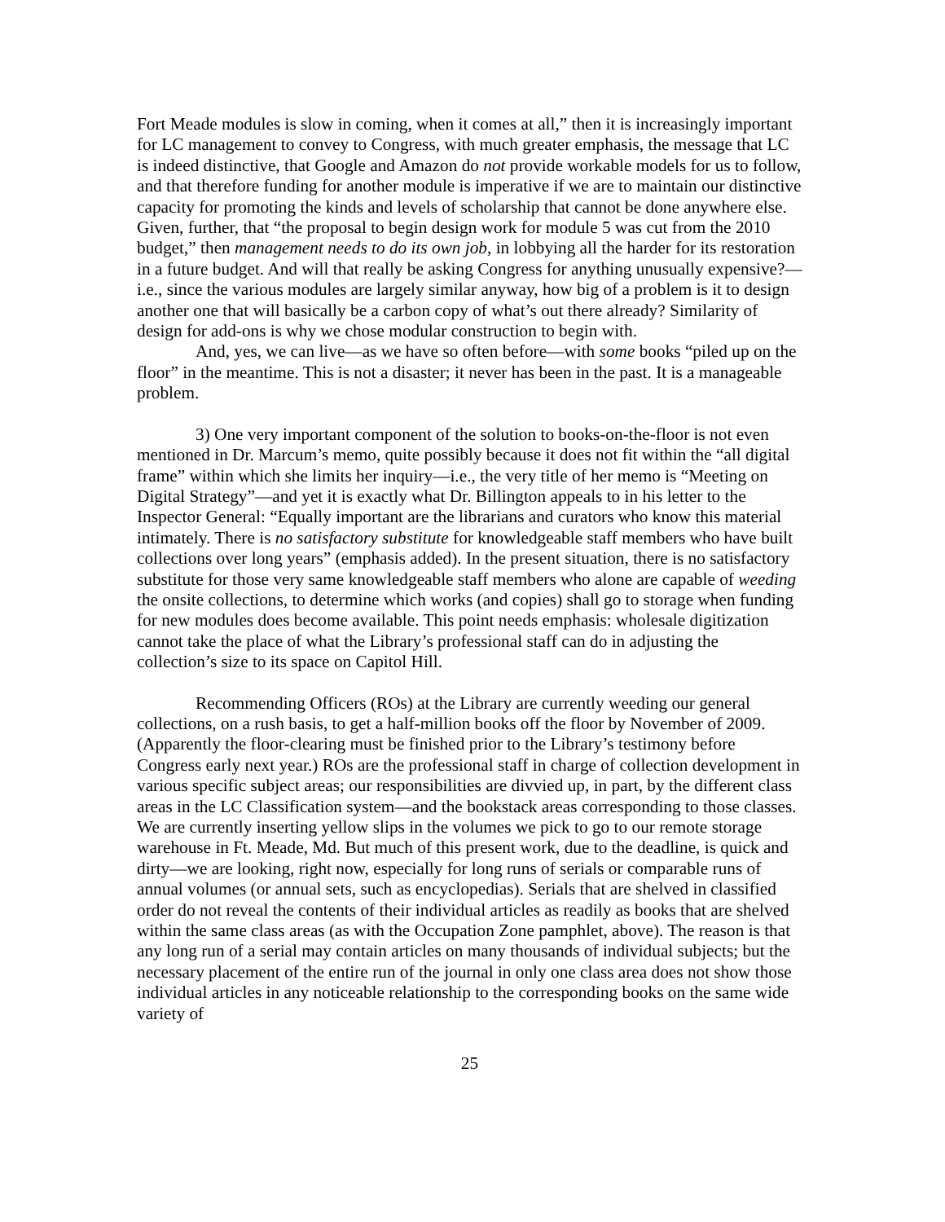Fort Meade modules is slow in coming, when it comes at all,” then it is increasingly important for LC management to convey to Congress, with much greater emphasis, the message that LC is indeed distinctive, that Google and Amazon do not provide workable models for us to follow, and that therefore funding for another module is imperative if we are to maintain our distinctive capacity for promoting the kinds and levels of scholarship that cannot be done anywhere else. Given, further, that “the proposal to begin design work for module 5 was cut from the 2010 budget,” then management needs to do its own job, in lobbying all the harder for its restoration in a future budget. And will that really be asking Congress for anything unusually expensive?—i.e., since the various modules are largely similar anyway, how big of a problem is it to design another one that will basically be a carbon copy of what’s out there already? Similarity of design for add-ons is why we chose modular construction to begin with.
And, yes, we can live—as we have so often before—with some books “piled up on the floor” in the meantime. This is not a disaster; it never has been in the past. It is a manageable problem.
3) One very important component of the solution to books-on-the-floor is not even mentioned in Dr. Marcum’s memo, quite possibly because it does not fit within the “all digital frame” within which she limits her inquiry—i.e., the very title of her memo is “Meeting on Digital Strategy”—and yet it is exactly what Dr. Billington appeals to in his letter to the Inspector General: “Equally important are the librarians and curators who know this material intimately. There is no satisfactory substitute for knowledgeable staff members who have built collections over long years” (emphasis added). In the present situation, there is no satisfactory substitute for those very same knowledgeable staff members who alone are capable of weeding the onsite collections, to determine which works (and copies) shall go to storage when funding for new modules does become available. This point needs emphasis: wholesale digitization cannot take the place of what the Library’s professional staff can do in adjusting the collection’s size to its space on Capitol Hill.
Recommending Officers (ROs) at the Library are currently weeding our general collections, on a rush basis, to get a half-million books off the floor by November of 2009. (Apparently the floor-clearing must be finished prior to the Library’s testimony before Congress early next year.) ROs are the professional staff in charge of collection development in various specific subject areas; our responsibilities are divvied up, in part, by the different class areas in the LC Classification system—and the bookstack areas corresponding to those classes. We are currently inserting yellow slips in the volumes we pick to go to our remote storage warehouse in Ft. Meade, Md. But much of this present work, due to the deadline, is quick and dirty—we are looking, right now, especially for long runs of serials or comparable runs of annual volumes (or annual sets, such as encyclopedias). Serials that are shelved in classified order do not reveal the contents of their individual articles as readily as books that are shelved within the same class areas (as with the Occupation Zone pamphlet, above). The reason is that any long run of a serial may contain articles on many thousands of individual subjects; but the necessary placement of the entire run of the journal in only one class area does not show those individual articles in any noticeable relationship to the corresponding books on the same wide variety of
25